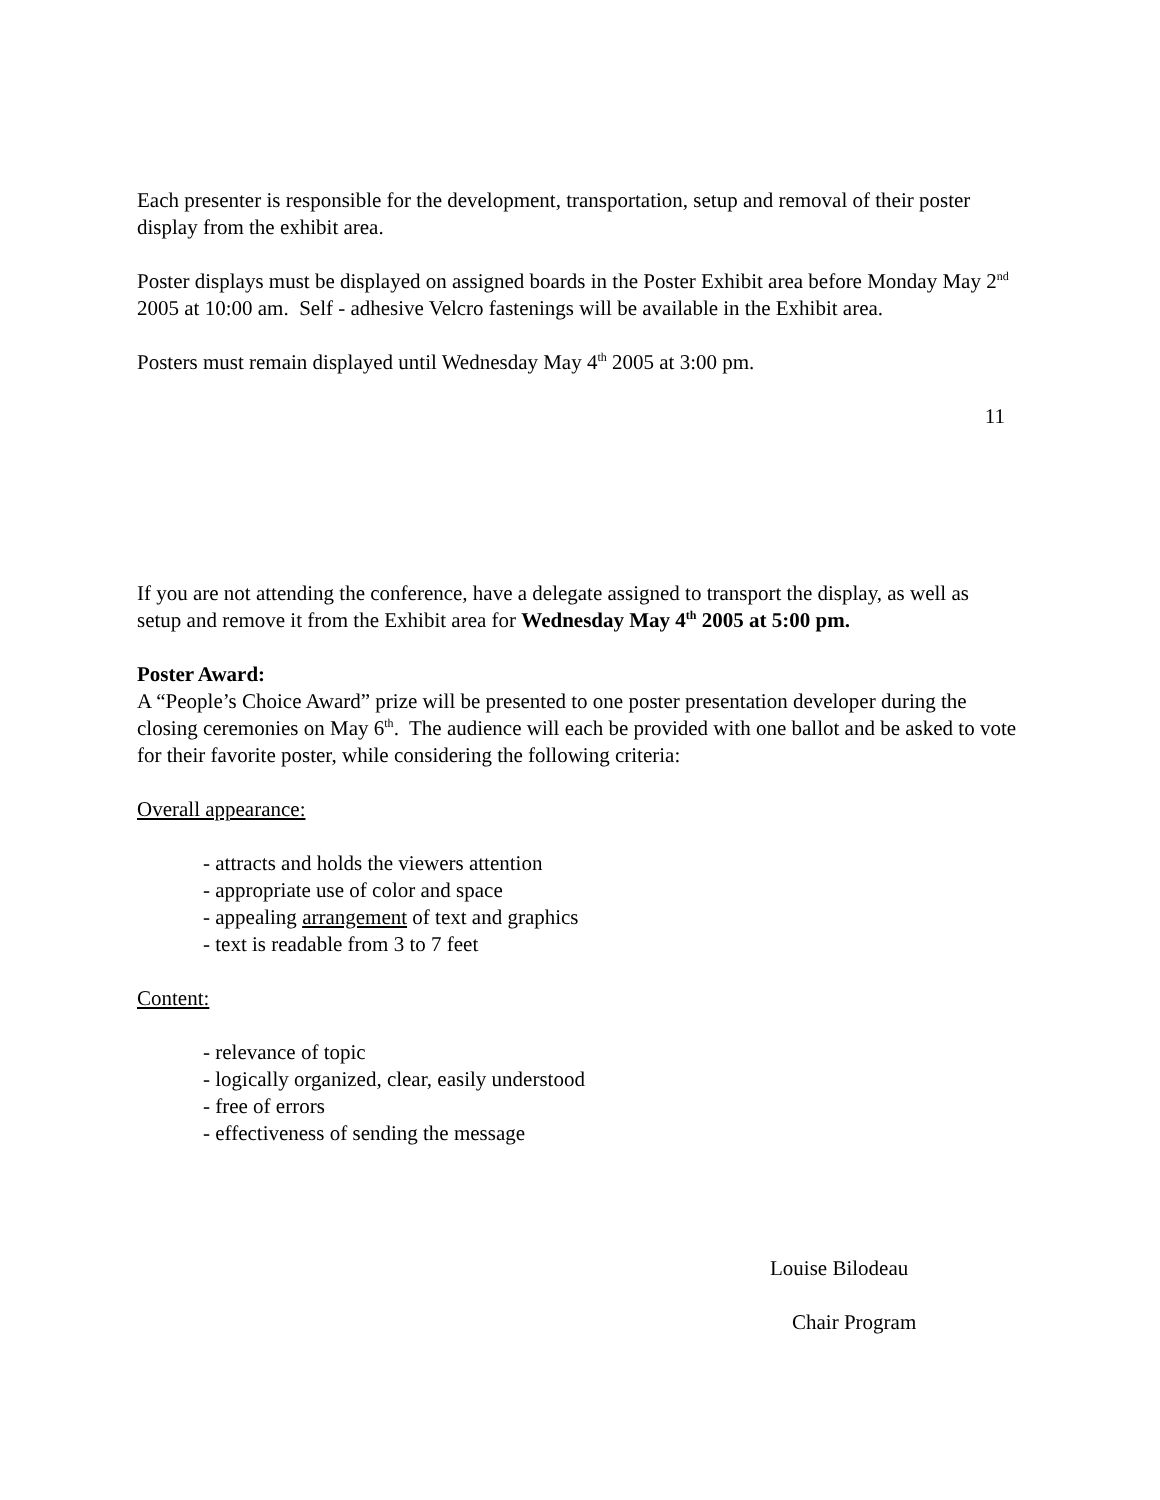Each presenter is responsible for the development, transportation, setup and removal of their poster display from the exhibit area.
Poster displays must be displayed on assigned boards in the Poster Exhibit area before Monday May 2<sup>nd</sup> 2005 at 10:00 am. Self - adhesive Velcro fastenings will be available in the Exhibit area.
Posters must remain displayed until Wednesday May 4<sup>th</sup> 2005 at 3:00 pm.
11
If you are not attending the conference, have a delegate assigned to transport the display, as well as setup and remove it from the Exhibit area for Wednesday May 4<sup>th</sup> 2005 at 5:00 pm.
Poster Award:
A “People’s Choice Award” prize will be presented to one poster presentation developer during the closing ceremonies on May 6<sup>th</sup>. The audience will each be provided with one ballot and be asked to vote for their favorite poster, while considering the following criteria:
Overall appearance:
- attracts and holds the viewers attention
- appropriate use of color and space
- appealing arrangement of text and graphics
- text is readable from 3 to 7 feet
Content:
- relevance of topic
- logically organized, clear, easily understood
- free of errors
- effectiveness of sending the message
Louise Bilodeau
Chair Program